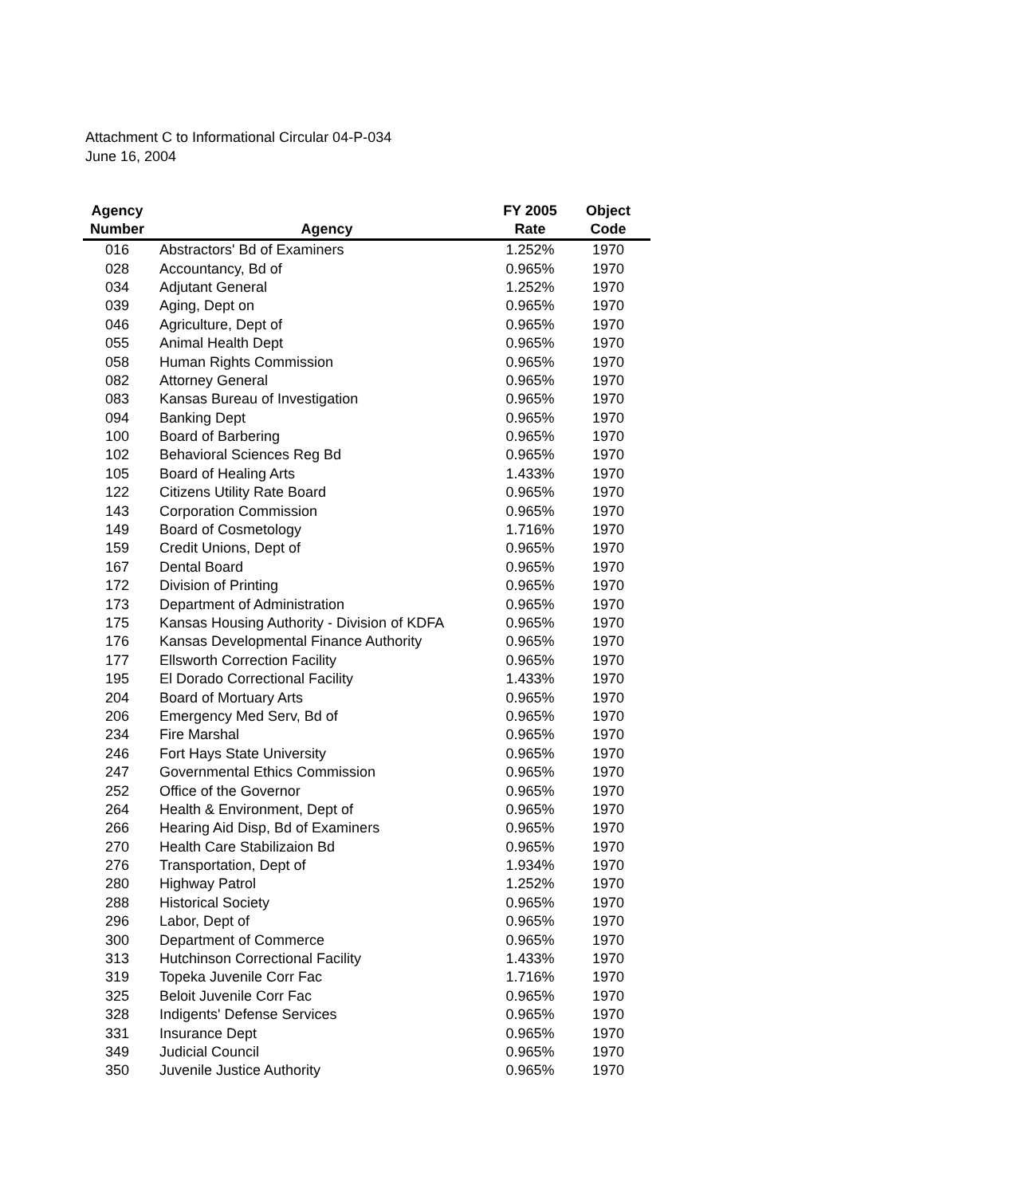Attachment C to Informational Circular 04-P-034
June 16, 2004
| Agency Number | Agency | FY 2005 Rate | Object Code |
| --- | --- | --- | --- |
| 016 | Abstractors' Bd of Examiners | 1.252% | 1970 |
| 028 | Accountancy, Bd of | 0.965% | 1970 |
| 034 | Adjutant General | 1.252% | 1970 |
| 039 | Aging, Dept on | 0.965% | 1970 |
| 046 | Agriculture, Dept of | 0.965% | 1970 |
| 055 | Animal Health Dept | 0.965% | 1970 |
| 058 | Human Rights Commission | 0.965% | 1970 |
| 082 | Attorney General | 0.965% | 1970 |
| 083 | Kansas Bureau of Investigation | 0.965% | 1970 |
| 094 | Banking Dept | 0.965% | 1970 |
| 100 | Board of Barbering | 0.965% | 1970 |
| 102 | Behavioral Sciences Reg Bd | 0.965% | 1970 |
| 105 | Board of Healing Arts | 1.433% | 1970 |
| 122 | Citizens Utility Rate Board | 0.965% | 1970 |
| 143 | Corporation Commission | 0.965% | 1970 |
| 149 | Board of Cosmetology | 1.716% | 1970 |
| 159 | Credit Unions, Dept of | 0.965% | 1970 |
| 167 | Dental Board | 0.965% | 1970 |
| 172 | Division of Printing | 0.965% | 1970 |
| 173 | Department of Administration | 0.965% | 1970 |
| 175 | Kansas Housing Authority - Division of KDFA | 0.965% | 1970 |
| 176 | Kansas Developmental Finance Authority | 0.965% | 1970 |
| 177 | Ellsworth Correction Facility | 0.965% | 1970 |
| 195 | El Dorado Correctional Facility | 1.433% | 1970 |
| 204 | Board of Mortuary Arts | 0.965% | 1970 |
| 206 | Emergency Med Serv, Bd of | 0.965% | 1970 |
| 234 | Fire Marshal | 0.965% | 1970 |
| 246 | Fort Hays State University | 0.965% | 1970 |
| 247 | Governmental Ethics Commission | 0.965% | 1970 |
| 252 | Office of the Governor | 0.965% | 1970 |
| 264 | Health & Environment, Dept of | 0.965% | 1970 |
| 266 | Hearing Aid Disp, Bd of Examiners | 0.965% | 1970 |
| 270 | Health Care Stabilizaion Bd | 0.965% | 1970 |
| 276 | Transportation, Dept of | 1.934% | 1970 |
| 280 | Highway Patrol | 1.252% | 1970 |
| 288 | Historical Society | 0.965% | 1970 |
| 296 | Labor, Dept of | 0.965% | 1970 |
| 300 | Department of Commerce | 0.965% | 1970 |
| 313 | Hutchinson Correctional Facility | 1.433% | 1970 |
| 319 | Topeka Juvenile Corr Fac | 1.716% | 1970 |
| 325 | Beloit Juvenile Corr Fac | 0.965% | 1970 |
| 328 | Indigents' Defense Services | 0.965% | 1970 |
| 331 | Insurance Dept | 0.965% | 1970 |
| 349 | Judicial Council | 0.965% | 1970 |
| 350 | Juvenile Justice Authority | 0.965% | 1970 |